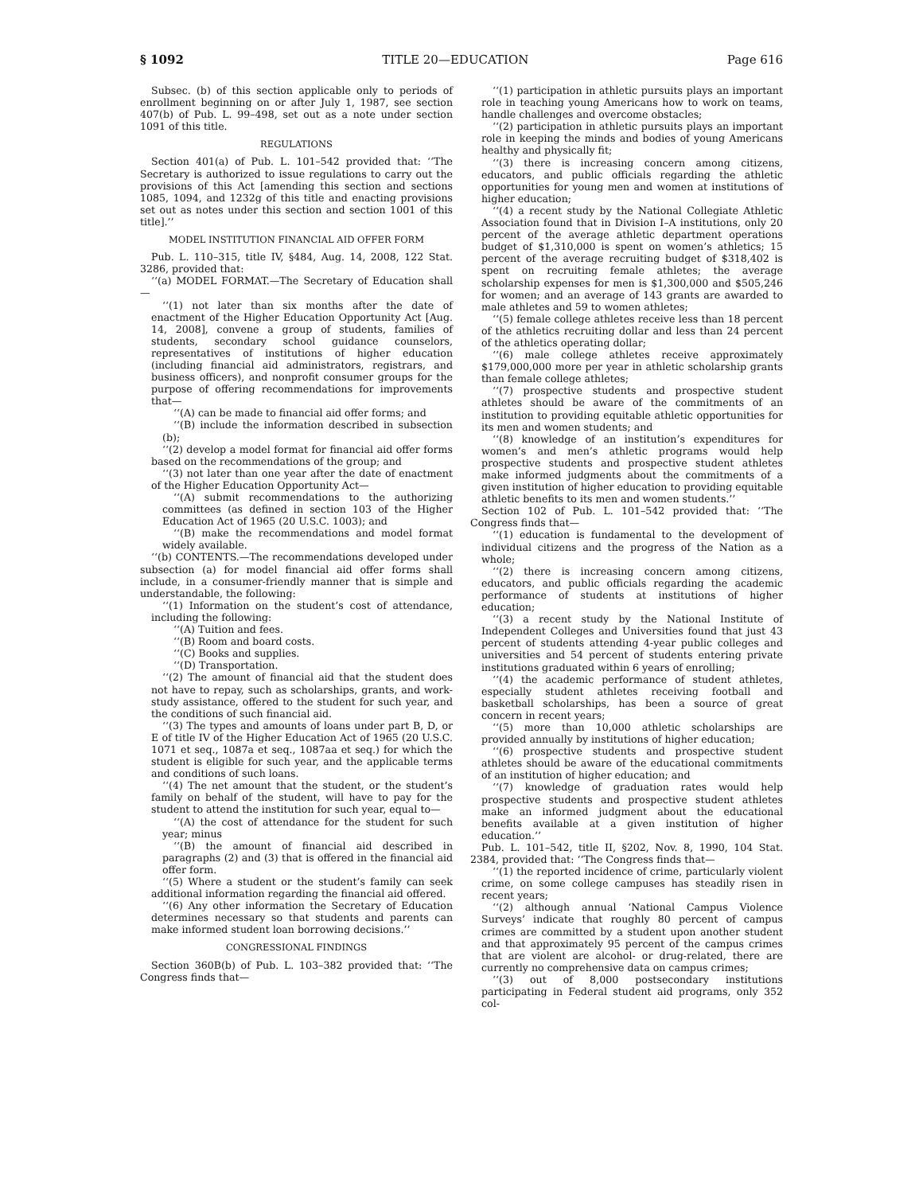§ 1092 TITLE 20—EDUCATION Page 616
Subsec. (b) of this section applicable only to periods of enrollment beginning on or after July 1, 1987, see section 407(b) of Pub. L. 99–498, set out as a note under section 1091 of this title.
REGULATIONS
Section 401(a) of Pub. L. 101–542 provided that: ‘‘The Secretary is authorized to issue regulations to carry out the provisions of this Act [amending this section and sections 1085, 1094, and 1232g of this title and enacting provisions set out as notes under this section and section 1001 of this title].’’
MODEL INSTITUTION FINANCIAL AID OFFER FORM
Pub. L. 110–315, title IV, §484, Aug. 14, 2008, 122 Stat. 3286, provided that:
‘‘(a) MODEL FORMAT.—The Secretary of Education shall—
‘‘(1) not later than six months after the date of enactment of the Higher Education Opportunity Act [Aug. 14, 2008], convene a group of students, families of students, secondary school guidance counselors, representatives of institutions of higher education (including financial aid administrators, registrars, and business officers), and nonprofit consumer groups for the purpose of offering recommendations for improvements that—
‘‘(A) can be made to financial aid offer forms; and
‘‘(B) include the information described in subsection (b);
‘‘(2) develop a model format for financial aid offer forms based on the recommendations of the group; and
‘‘(3) not later than one year after the date of enactment of the Higher Education Opportunity Act—
‘‘(A) submit recommendations to the authorizing committees (as defined in section 103 of the Higher Education Act of 1965 (20 U.S.C. 1003); and
‘‘(B) make the recommendations and model format widely available.
‘‘(b) CONTENTS.—The recommendations developed under subsection (a) for model financial aid offer forms shall include, in a consumer-friendly manner that is simple and understandable, the following:
‘‘(1) Information on the student’s cost of attendance, including the following:
‘‘(A) Tuition and fees.
‘‘(B) Room and board costs.
‘‘(C) Books and supplies.
‘‘(D) Transportation.
‘‘(2) The amount of financial aid that the student does not have to repay, such as scholarships, grants, and work-study assistance, offered to the student for such year, and the conditions of such financial aid.
‘‘(3) The types and amounts of loans under part B, D, or E of title IV of the Higher Education Act of 1965 (20 U.S.C. 1071 et seq., 1087a et seq., 1087aa et seq.) for which the student is eligible for such year, and the applicable terms and conditions of such loans.
‘‘(4) The net amount that the student, or the student’s family on behalf of the student, will have to pay for the student to attend the institution for such year, equal to—
‘‘(A) the cost of attendance for the student for such year; minus
‘‘(B) the amount of financial aid described in paragraphs (2) and (3) that is offered in the financial aid offer form.
‘‘(5) Where a student or the student’s family can seek additional information regarding the financial aid offered.
‘‘(6) Any other information the Secretary of Education determines necessary so that students and parents can make informed student loan borrowing decisions.’’
CONGRESSIONAL FINDINGS
Section 360B(b) of Pub. L. 103–382 provided that: ‘‘The Congress finds that—
‘‘(1) participation in athletic pursuits plays an important role in teaching young Americans how to work on teams, handle challenges and overcome obstacles;
‘‘(2) participation in athletic pursuits plays an important role in keeping the minds and bodies of young Americans healthy and physically fit;
‘‘(3) there is increasing concern among citizens, educators, and public officials regarding the athletic opportunities for young men and women at institutions of higher education;
‘‘(4) a recent study by the National Collegiate Athletic Association found that in Division I–A institutions, only 20 percent of the average athletic department operations budget of $1,310,000 is spent on women’s athletics; 15 percent of the average recruiting budget of $318,402 is spent on recruiting female athletes; the average scholarship expenses for men is $1,300,000 and $505,246 for women; and an average of 143 grants are awarded to male athletes and 59 to women athletes;
‘‘(5) female college athletes receive less than 18 percent of the athletics recruiting dollar and less than 24 percent of the athletics operating dollar;
‘‘(6) male college athletes receive approximately $179,000,000 more per year in athletic scholarship grants than female college athletes;
‘‘(7) prospective students and prospective student athletes should be aware of the commitments of an institution to providing equitable athletic opportunities for its men and women students; and
‘‘(8) knowledge of an institution’s expenditures for women’s and men’s athletic programs would help prospective students and prospective student athletes make informed judgments about the commitments of a given institution of higher education to providing equitable athletic benefits to its men and women students.’’
Section 102 of Pub. L. 101–542 provided that: ‘‘The Congress finds that—
‘‘(1) education is fundamental to the development of individual citizens and the progress of the Nation as a whole;
‘‘(2) there is increasing concern among citizens, educators, and public officials regarding the academic performance of students at institutions of higher education;
‘‘(3) a recent study by the National Institute of Independent Colleges and Universities found that just 43 percent of students attending 4-year public colleges and universities and 54 percent of students entering private institutions graduated within 6 years of enrolling;
‘‘(4) the academic performance of student athletes, especially student athletes receiving football and basketball scholarships, has been a source of great concern in recent years;
‘‘(5) more than 10,000 athletic scholarships are provided annually by institutions of higher education;
‘‘(6) prospective students and prospective student athletes should be aware of the educational commitments of an institution of higher education; and
‘‘(7) knowledge of graduation rates would help prospective students and prospective student athletes make an informed judgment about the educational benefits available at a given institution of higher education.’’
Pub. L. 101–542, title II, §202, Nov. 8, 1990, 104 Stat. 2384, provided that: ‘‘The Congress finds that—
‘‘(1) the reported incidence of crime, particularly violent crime, on some college campuses has steadily risen in recent years;
‘‘(2) although annual ‘National Campus Violence Surveys’ indicate that roughly 80 percent of campus crimes are committed by a student upon another student and that approximately 95 percent of the campus crimes that are violent are alcohol- or drug-related, there are currently no comprehensive data on campus crimes;
‘‘(3) out of 8,000 postsecondary institutions participating in Federal student aid programs, only 352 col-